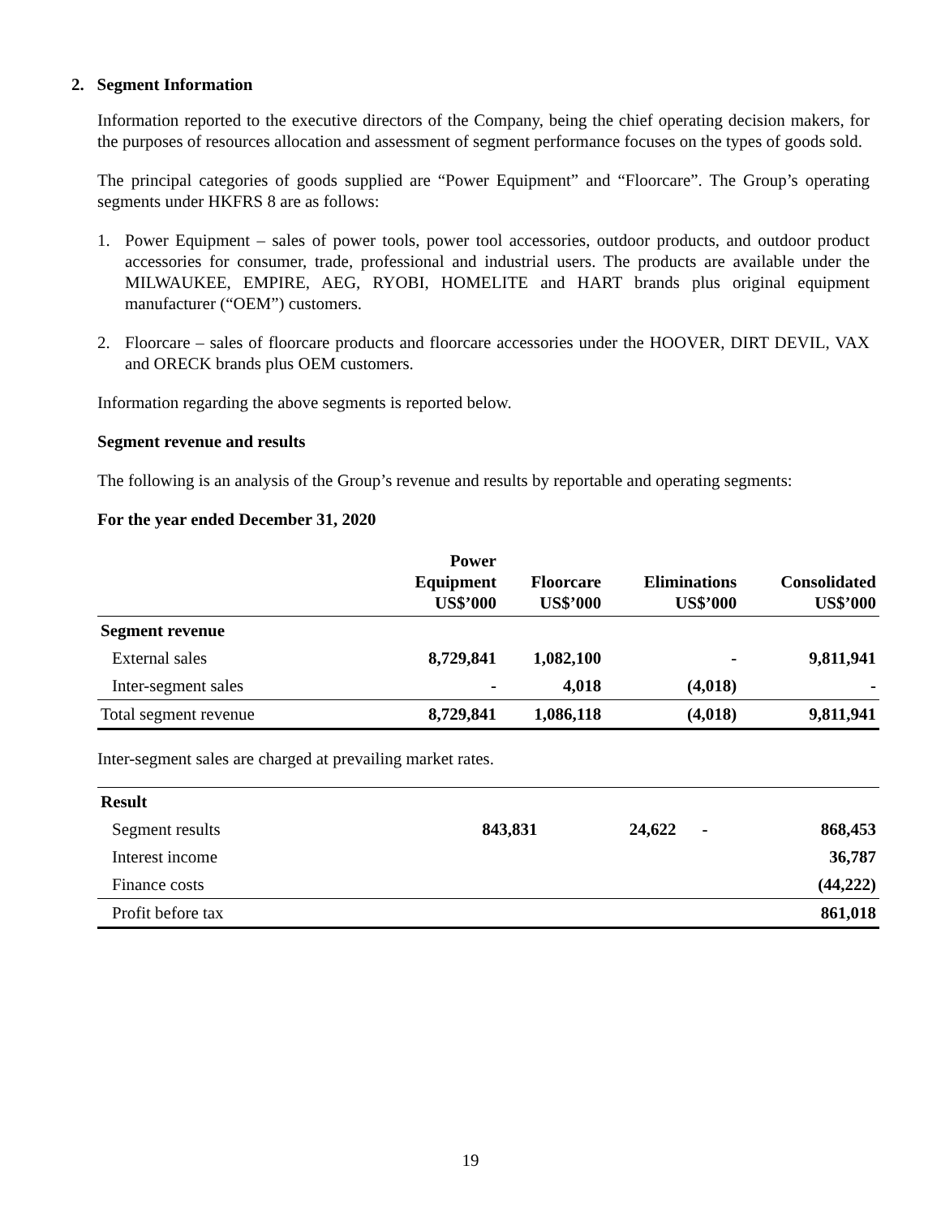2. Segment Information
Information reported to the executive directors of the Company, being the chief operating decision makers, for the purposes of resources allocation and assessment of segment performance focuses on the types of goods sold.
The principal categories of goods supplied are “Power Equipment” and “Floorcare”. The Group’s operating segments under HKFRS 8 are as follows:
1. Power Equipment – sales of power tools, power tool accessories, outdoor products, and outdoor product accessories for consumer, trade, professional and industrial users. The products are available under the MILWAUKEE, EMPIRE, AEG, RYOBI, HOMELITE and HART brands plus original equipment manufacturer (“OEM”) customers.
2. Floorcare – sales of floorcare products and floorcare accessories under the HOOVER, DIRT DEVIL, VAX and ORECK brands plus OEM customers.
Information regarding the above segments is reported below.
Segment revenue and results
The following is an analysis of the Group’s revenue and results by reportable and operating segments:
For the year ended December 31, 2020
| | Power Equipment US$’000 | Floorcare US$’000 | Eliminations US$’000 | Consolidated US$’000 |
| --- | --- | --- | --- | --- |
| Segment revenue | | | | |
| External sales | 8,729,841 | 1,082,100 | - | 9,811,941 |
| Inter-segment sales | - | 4,018 | (4,018) | - |
| Total segment revenue | 8,729,841 | 1,086,118 | (4,018) | 9,811,941 |
Inter-segment sales are charged at prevailing market rates.
| Result | | | | |
| Segment results | 843,831 | 24,622 | - | 868,453 |
| Interest income | | | | 36,787 |
| Finance costs | | | | (44,222) |
| Profit before tax | | | | 861,018 |
19